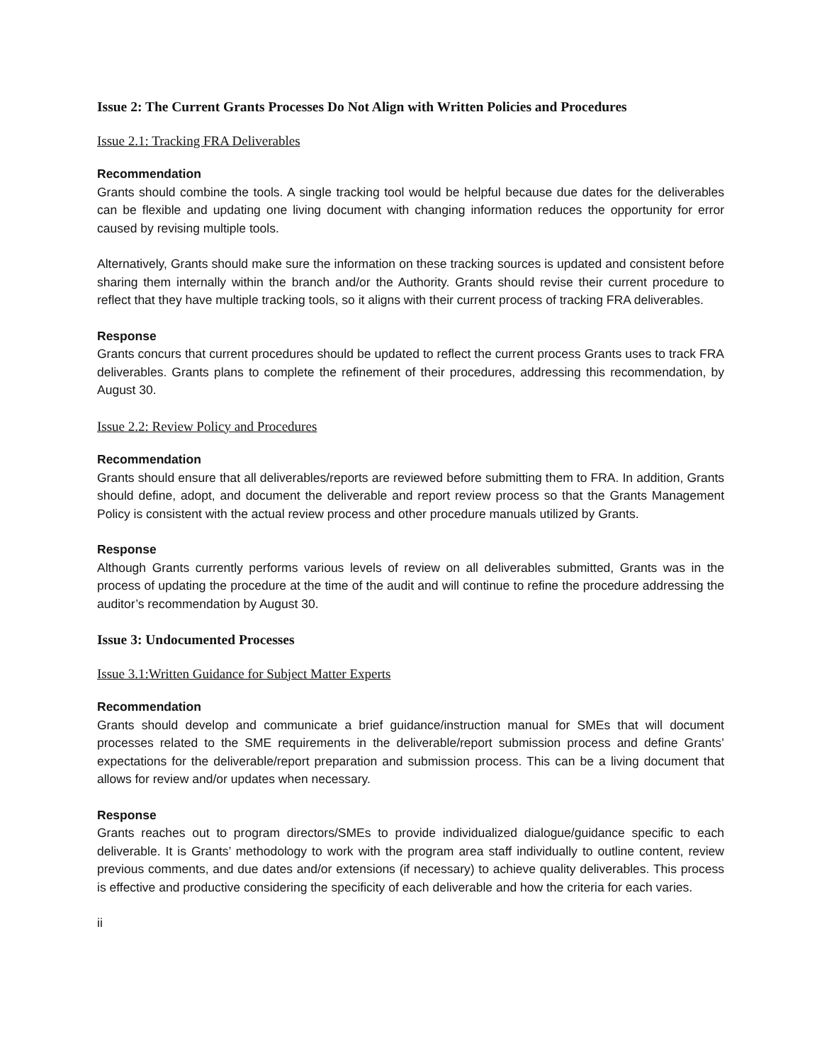Issue 2: The Current Grants Processes Do Not Align with Written Policies and Procedures
Issue 2.1: Tracking FRA Deliverables
Recommendation
Grants should combine the tools. A single tracking tool would be helpful because due dates for the deliverables can be flexible and updating one living document with changing information reduces the opportunity for error caused by revising multiple tools.
Alternatively, Grants should make sure the information on these tracking sources is updated and consistent before sharing them internally within the branch and/or the Authority. Grants should revise their current procedure to reflect that they have multiple tracking tools, so it aligns with their current process of tracking FRA deliverables.
Response
Grants concurs that current procedures should be updated to reflect the current process Grants uses to track FRA deliverables. Grants plans to complete the refinement of their procedures, addressing this recommendation, by August 30.
Issue 2.2: Review Policy and Procedures
Recommendation
Grants should ensure that all deliverables/reports are reviewed before submitting them to FRA. In addition, Grants should define, adopt, and document the deliverable and report review process so that the Grants Management Policy is consistent with the actual review process and other procedure manuals utilized by Grants.
Response
Although Grants currently performs various levels of review on all deliverables submitted, Grants was in the process of updating the procedure at the time of the audit and will continue to refine the procedure addressing the auditor’s recommendation by August 30.
Issue 3: Undocumented Processes
Issue 3.1:Written Guidance for Subject Matter Experts
Recommendation
Grants should develop and communicate a brief guidance/instruction manual for SMEs that will document processes related to the SME requirements in the deliverable/report submission process and define Grants’ expectations for the deliverable/report preparation and submission process. This can be a living document that allows for review and/or updates when necessary.
Response
Grants reaches out to program directors/SMEs to provide individualized dialogue/guidance specific to each deliverable. It is Grants’ methodology to work with the program area staff individually to outline content, review previous comments, and due dates and/or extensions (if necessary) to achieve quality deliverables. This process is effective and productive considering the specificity of each deliverable and how the criteria for each varies.
ii